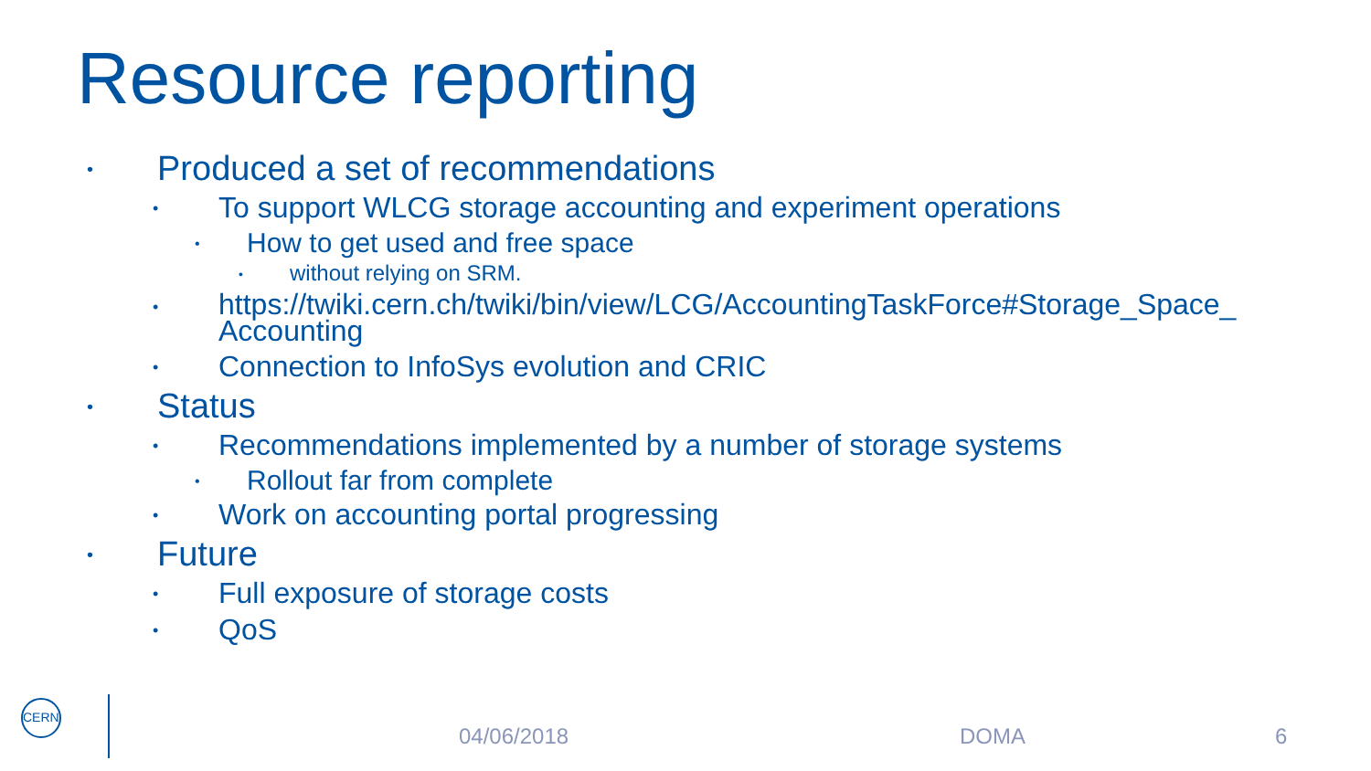Resource reporting
• Produced a set of recommendations
• To support WLCG storage accounting and experiment operations
• How to get used and free space
• without relying on SRM.
• https://twiki.cern.ch/twiki/bin/view/LCG/AccountingTaskForce#Storage_Space_ Accounting
• Connection to InfoSys evolution and CRIC
• Status
• Recommendations implemented by a number of storage systems
• Rollout far from complete
• Work on accounting portal progressing
• Future
• Full exposure of storage costs
• QoS
CERN
04/06/2018 DOMA 6